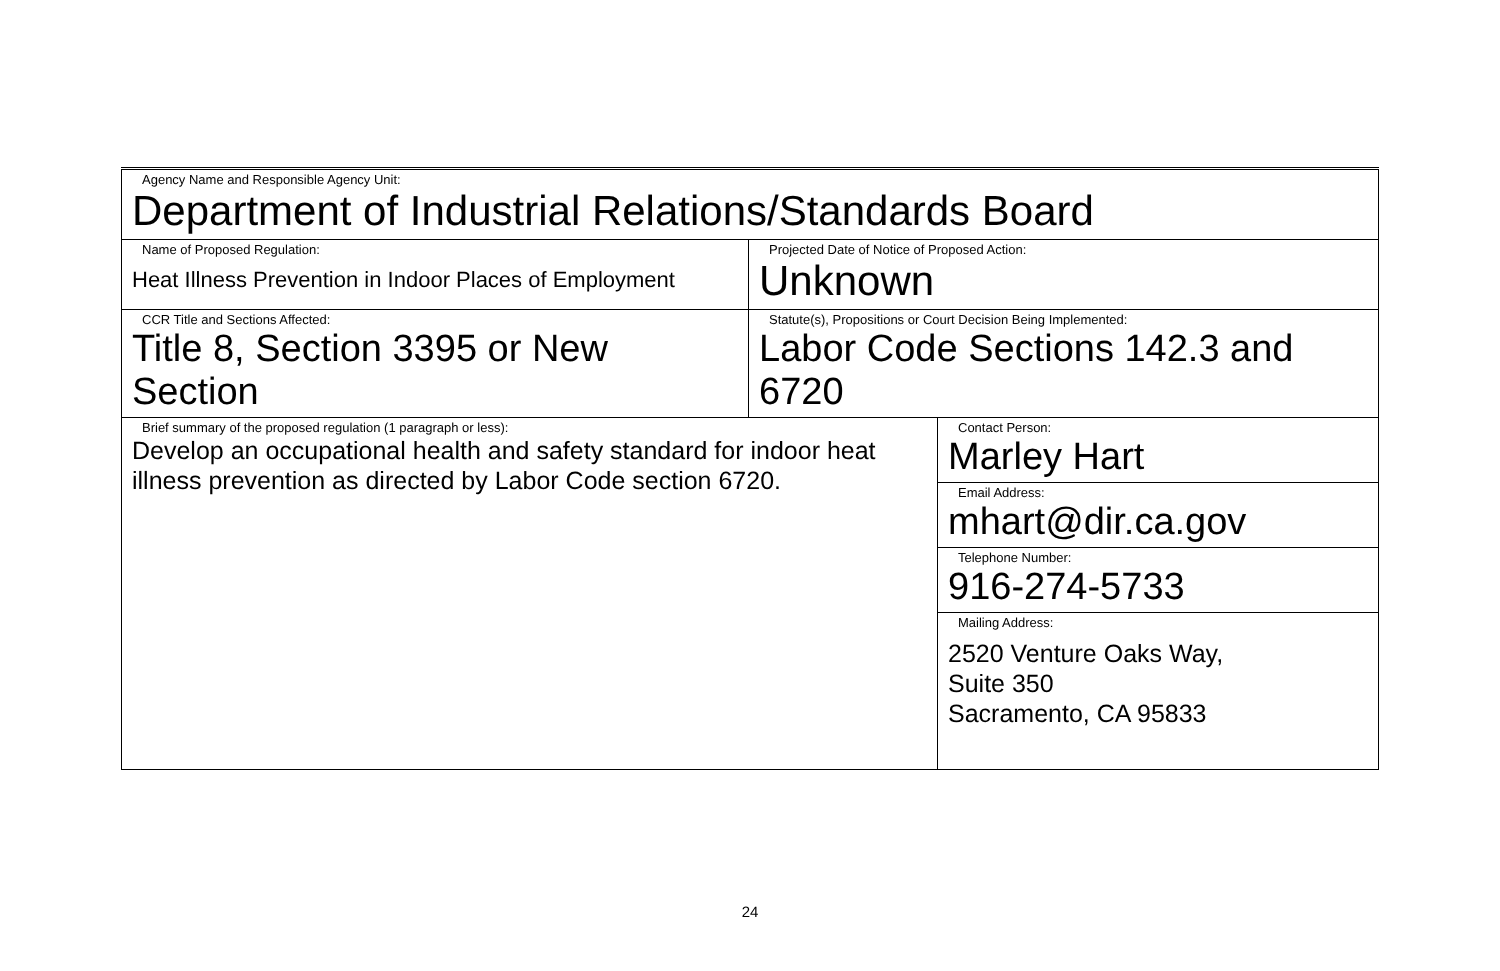| Agency Name and Responsible Agency Unit: Department of Industrial Relations/Standards Board | | |
| Name of Proposed Regulation: Heat Illness Prevention in Indoor Places of Employment | Projected Date of Notice of Proposed Action: Unknown | |
| CCR Title and Sections Affected: Title 8, Section 3395 or New Section | Statute(s), Propositions or Court Decision Being Implemented: Labor Code Sections 142.3 and 6720 | |
| Brief summary of the proposed regulation (1 paragraph or less): Develop an occupational health and safety standard for indoor heat illness prevention as directed by Labor Code section 6720. | | Contact Person: Marley Hart |
| | | Email Address: mhart@dir.ca.gov |
| | | Telephone Number: 916-274-5733 |
| | | Mailing Address: 2520 Venture Oaks Way, Suite 350 Sacramento, CA 95833 |
24